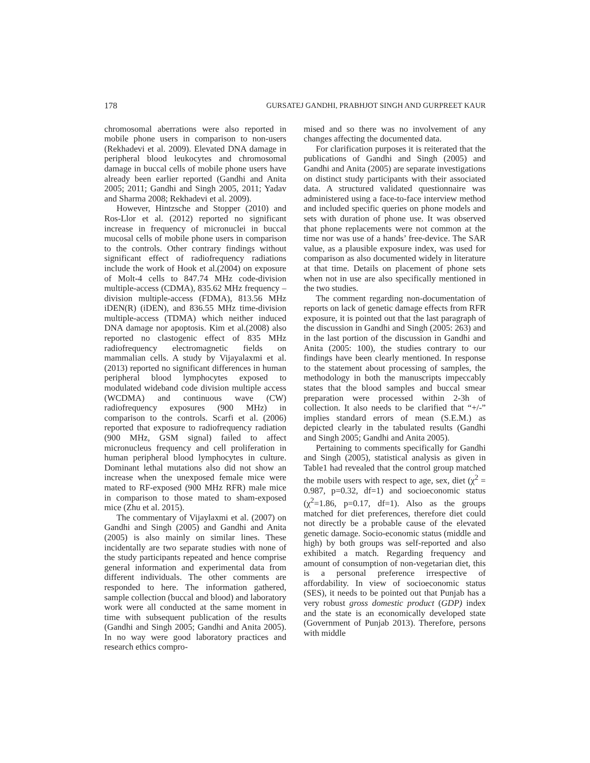178 GURSATEJ GANDHI, PRABHJOT SINGH AND GURPREET KAUR
chromosomal aberrations were also reported in mobile phone users in comparison to non-users (Rekhadevi et al. 2009). Elevated DNA damage in peripheral blood leukocytes and chromosomal damage in buccal cells of mobile phone users have already been earlier reported (Gandhi and Anita 2005; 2011; Gandhi and Singh 2005, 2011; Yadav and Sharma 2008; Rekhadevi et al. 2009).
However, Hintzsche and Stopper (2010) and Ros-Llor et al. (2012) reported no significant increase in frequency of micronuclei in buccal mucosal cells of mobile phone users in comparison to the controls. Other contrary findings without significant effect of radiofrequency radiations include the work of Hook et al.(2004) on exposure of Molt-4 cells to 847.74 MHz code-division multiple-access (CDMA), 835.62 MHz frequency –division multiple-access (FDMA), 813.56 MHz iDEN(R) (iDEN), and 836.55 MHz time-division multiple-access (TDMA) which neither induced DNA damage nor apoptosis. Kim et al.(2008) also reported no clastogenic effect of 835 MHz radiofrequency electromagnetic fields on mammalian cells. A study by Vijayalaxmi et al.(2013) reported no significant differences in human peripheral blood lymphocytes exposed to modulated wideband code division multiple access (WCDMA) and continuous wave (CW) radiofrequency exposures (900 MHz) in comparison to the controls. Scarfi et al. (2006) reported that exposure to radiofrequency radiation (900 MHz, GSM signal) failed to affect micronucleus frequency and cell proliferation in human peripheral blood lymphocytes in culture. Dominant lethal mutations also did not show an increase when the unexposed female mice were mated to RF-exposed (900 MHz RFR) male mice in comparison to those mated to sham-exposed mice (Zhu et al. 2015).
The commentary of Vijaylaxmi et al. (2007) on Gandhi and Singh (2005) and Gandhi and Anita (2005) is also mainly on similar lines. These incidentally are two separate studies with none of the study participants repeated and hence comprise general information and experimental data from different individuals. The other comments are responded to here. The information gathered, sample collection (buccal and blood) and laboratory work were all conducted at the same moment in time with subsequent publication of the results (Gandhi and Singh 2005; Gandhi and Anita 2005). In no way were good laboratory practices and research ethics compro-
mised and so there was no involvement of any changes affecting the documented data.
For clarification purposes it is reiterated that the publications of Gandhi and Singh (2005) and Gandhi and Anita (2005) are separate investigations on distinct study participants with their associated data. A structured validated questionnaire was administered using a face-to-face interview method and included specific queries on phone models and sets with duration of phone use. It was observed that phone replacements were not common at the time nor was use of a hands’ free-device. The SAR value, as a plausible exposure index, was used for comparison as also documented widely in literature at that time. Details on placement of phone sets when not in use are also specifically mentioned in the two studies.
The comment regarding non-documentation of reports on lack of genetic damage effects from RFR exposure, it is pointed out that the last paragraph of the discussion in Gandhi and Singh (2005: 263) and in the last portion of the discussion in Gandhi and Anita (2005: 100), the studies contrary to our findings have been clearly mentioned. In response to the statement about processing of samples, the methodology in both the manuscripts impeccably states that the blood samples and buccal smear preparation were processed within 2-3h of collection. It also needs to be clarified that “+/-” implies standard errors of mean (S.E.M.) as depicted clearly in the tabulated results (Gandhi and Singh 2005; Gandhi and Anita 2005).
Pertaining to comments specifically for Gandhi and Singh (2005), statistical analysis as given in Table1 had revealed that the control group matched the mobile users with respect to age, sex, diet (χ<sup>2</sup> = 0.987, p=0.32, df=1) and socioeconomic status (χ<sup>2</sup>=1.86, p=0.17, df=1). Also as the groups matched for diet preferences, therefore diet could not directly be a probable cause of the elevated genetic damage. Socio-economic status (middle and high) by both groups was self-reported and also exhibited a match. Regarding frequency and amount of consumption of non-vegetarian diet, this is a personal preference irrespective of affordability. In view of socioeconomic status (SES), it needs to be pointed out that Punjab has a very robust gross domestic product (GDP) index and the state is an economically developed state (Government of Punjab 2013). Therefore, persons with middle